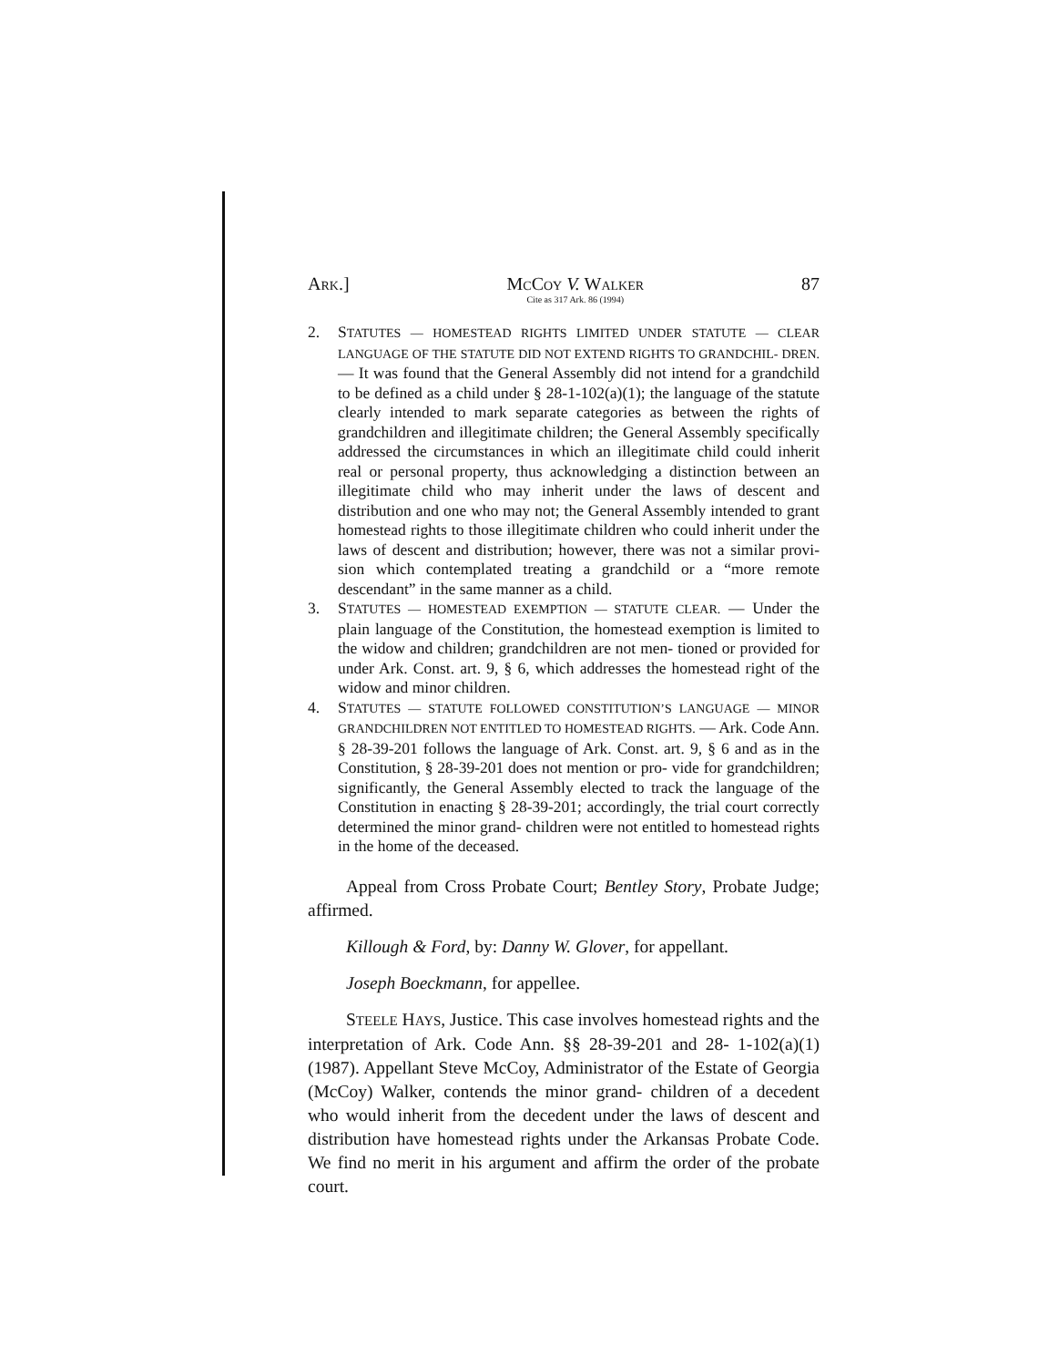ARK.] MCCOY V. WALKER
Cite as 317 Ark. 86 (1994) 87
2. STATUTES — HOMESTEAD RIGHTS LIMITED UNDER STATUTE — CLEAR LANGUAGE OF THE STATUTE DID NOT EXTEND RIGHTS TO GRANDCHIL- DREN. — It was found that the General Assembly did not intend for a grandchild to be defined as a child under § 28-1-102(a)(1); the language of the statute clearly intended to mark separate categories as between the rights of grandchildren and illegitimate children; the General Assembly specifically addressed the circumstances in which an illegitimate child could inherit real or personal property, thus acknowledging a distinction between an illegitimate child who may inherit under the laws of descent and distribution and one who may not; the General Assembly intended to grant homestead rights to those illegitimate children who could inherit under the laws of descent and distribution; however, there was not a similar provi- sion which contemplated treating a grandchild or a “more remote descendant” in the same manner as a child.
3. STATUTES — HOMESTEAD EXEMPTION — STATUTE CLEAR. — Under the plain language of the Constitution, the homestead exemption is limited to the widow and children; grandchildren are not men- tioned or provided for under Ark. Const. art. 9, § 6, which addresses the homestead right of the widow and minor children.
4. STATUTES — STATUTE FOLLOWED CONSTITUTION’S LANGUAGE — MINOR GRANDCHILDREN NOT ENTITLED TO HOMESTEAD RIGHTS. — Ark. Code Ann. § 28-39-201 follows the language of Ark. Const. art. 9, § 6 and as in the Constitution, § 28-39-201 does not mention or pro- vide for grandchildren; significantly, the General Assembly elected to track the language of the Constitution in enacting § 28-39-201; accordingly, the trial court correctly determined the minor grand- children were not entitled to homestead rights in the home of the deceased.
Appeal from Cross Probate Court; Bentley Story, Probate Judge; affirmed.
Killough & Ford, by: Danny W. Glover, for appellant.
Joseph Boeckmann, for appellee.
STEELE HAYS, Justice. This case involves homestead rights and the interpretation of Ark. Code Ann. §§ 28-39-201 and 28- 1-102(a)(1) (1987). Appellant Steve McCoy, Administrator of the Estate of Georgia (McCoy) Walker, contends the minor grand- children of a decedent who would inherit from the decedent under the laws of descent and distribution have homestead rights under the Arkansas Probate Code. We find no merit in his argument and affirm the order of the probate court.